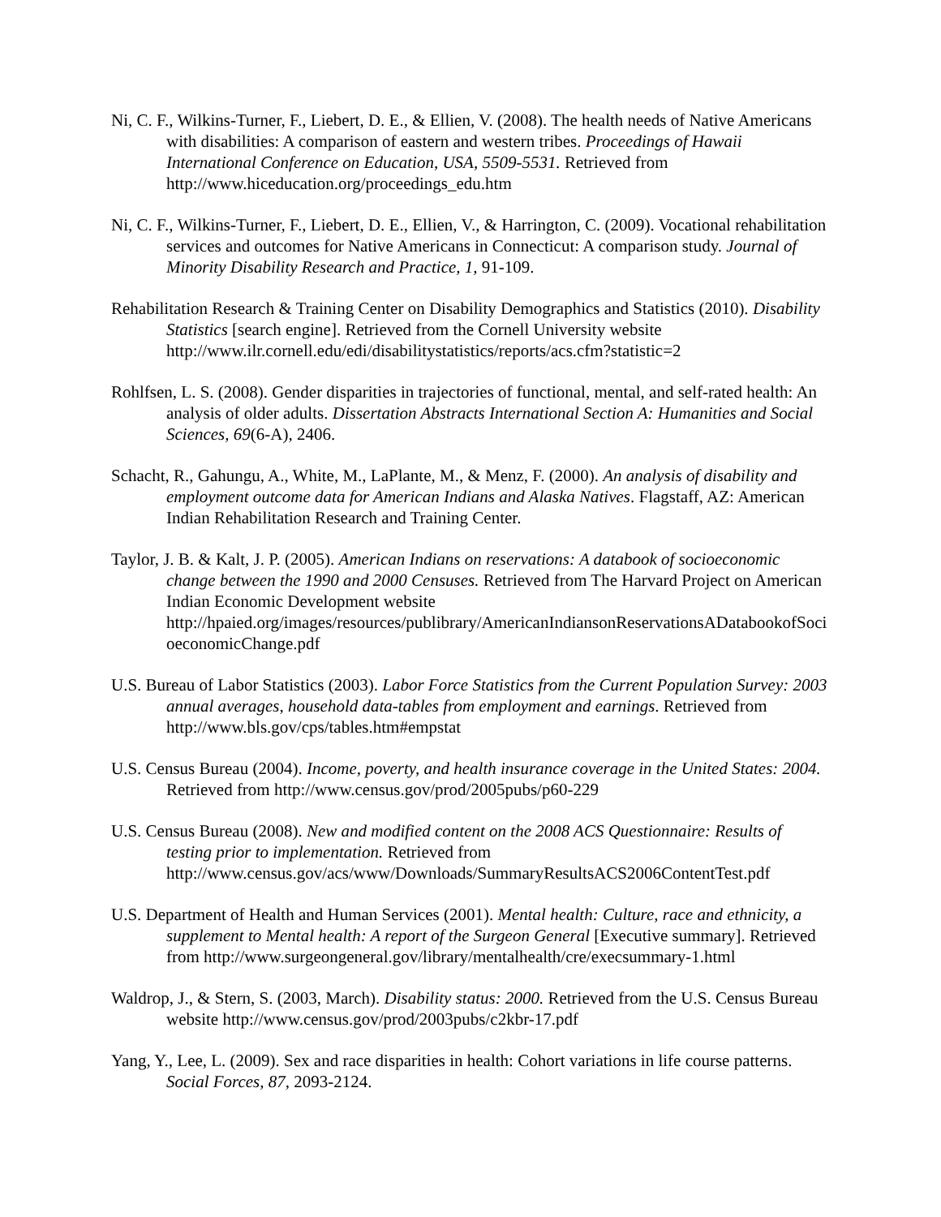Ni, C. F., Wilkins-Turner, F., Liebert, D. E., & Ellien, V. (2008). The health needs of Native Americans with disabilities: A comparison of eastern and western tribes. Proceedings of Hawaii International Conference on Education, USA, 5509-5531. Retrieved from http://www.hiceducation.org/proceedings_edu.htm
Ni, C. F., Wilkins-Turner, F., Liebert, D. E., Ellien, V., & Harrington, C. (2009). Vocational rehabilitation services and outcomes for Native Americans in Connecticut: A comparison study. Journal of Minority Disability Research and Practice, 1, 91-109.
Rehabilitation Research & Training Center on Disability Demographics and Statistics (2010). Disability Statistics [search engine]. Retrieved from the Cornell University website http://www.ilr.cornell.edu/edi/disabilitystatistics/reports/acs.cfm?statistic=2
Rohlfsen, L. S. (2008). Gender disparities in trajectories of functional, mental, and self-rated health: An analysis of older adults. Dissertation Abstracts International Section A: Humanities and Social Sciences, 69(6-A), 2406.
Schacht, R., Gahungu, A., White, M., LaPlante, M., & Menz, F. (2000). An analysis of disability and employment outcome data for American Indians and Alaska Natives. Flagstaff, AZ: American Indian Rehabilitation Research and Training Center.
Taylor, J. B. & Kalt, J. P. (2005). American Indians on reservations: A databook of socioeconomic change between the 1990 and 2000 Censuses. Retrieved from The Harvard Project on American Indian Economic Development website http://hpaied.org/images/resources/publibrary/AmericanIndiansonReservationsADatabookofSocioeconomicChange.pdf
U.S. Bureau of Labor Statistics (2003). Labor Force Statistics from the Current Population Survey: 2003 annual averages, household data-tables from employment and earnings. Retrieved from http://www.bls.gov/cps/tables.htm#empstat
U.S. Census Bureau (2004). Income, poverty, and health insurance coverage in the United States: 2004. Retrieved from http://www.census.gov/prod/2005pubs/p60-229
U.S. Census Bureau (2008). New and modified content on the 2008 ACS Questionnaire: Results of testing prior to implementation. Retrieved from http://www.census.gov/acs/www/Downloads/SummaryResultsACS2006ContentTest.pdf
U.S. Department of Health and Human Services (2001). Mental health: Culture, race and ethnicity, a supplement to Mental health: A report of the Surgeon General [Executive summary]. Retrieved from http://www.surgeongeneral.gov/library/mentalhealth/cre/execsummary-1.html
Waldrop, J., & Stern, S. (2003, March). Disability status: 2000. Retrieved from the U.S. Census Bureau website http://www.census.gov/prod/2003pubs/c2kbr-17.pdf
Yang, Y., Lee, L. (2009). Sex and race disparities in health: Cohort variations in life course patterns. Social Forces, 87, 2093-2124.